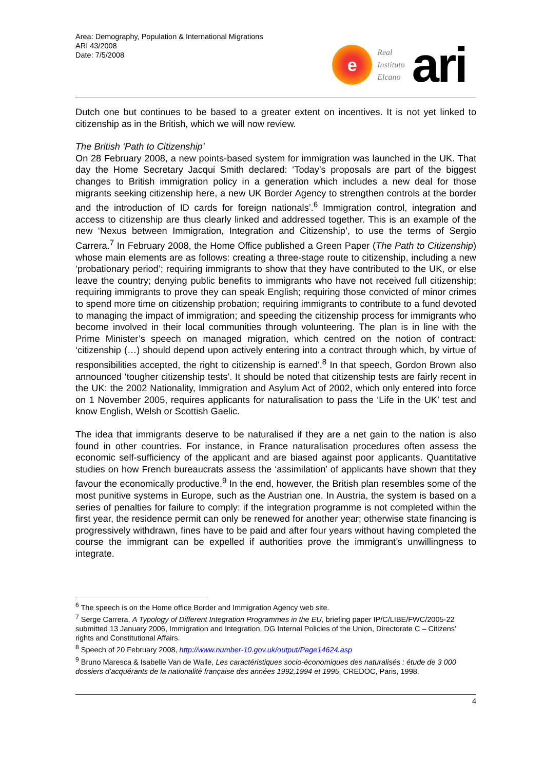Area: Demography, Population & International Migrations
ARI 43/2008
Date: 7/5/2008
e
Real
Instituto
Elcano
ari
Dutch one but continues to be based to a greater extent on incentives. It is not yet linked to citizenship as in the British, which we will now review.
The British ‘Path to Citizenship’
On 28 February 2008, a new points-based system for immigration was launched in the UK. That day the Home Secretary Jacqui Smith declared: ‘Today’s proposals are part of the biggest changes to British immigration policy in a generation which includes a new deal for those migrants seeking citizenship here, a new UK Border Agency to strengthen controls at the border and the introduction of ID cards for foreign nationals’.<sup>6</sup> Immigration control, integration and access to citizenship are thus clearly linked and addressed together. This is an example of the new ‘Nexus between Immigration, Integration and Citizenship’, to use the terms of Sergio Carrera.<sup>7</sup> In February 2008, the Home Office published a Green Paper (The Path to Citizenship) whose main elements are as follows: creating a three-stage route to citizenship, including a new ‘probationary period’; requiring immigrants to show that they have contributed to the UK, or else leave the country; denying public benefits to immigrants who have not received full citizenship; requiring immigrants to prove they can speak English; requiring those convicted of minor crimes to spend more time on citizenship probation; requiring immigrants to contribute to a fund devoted to managing the impact of immigration; and speeding the citizenship process for immigrants who become involved in their local communities through volunteering. The plan is in line with the Prime Minister’s speech on managed migration, which centred on the notion of contract: ‘citizenship (…) should depend upon actively entering into a contract through which, by virtue of responsibilities accepted, the right to citizenship is earned’.<sup>8</sup> In that speech, Gordon Brown also announced ‘tougher citizenship tests’. It should be noted that citizenship tests are fairly recent in the UK: the 2002 Nationality, Immigration and Asylum Act of 2002, which only entered into force on 1 November 2005, requires applicants for naturalisation to pass the ‘Life in the UK’ test and know English, Welsh or Scottish Gaelic.
The idea that immigrants deserve to be naturalised if they are a net gain to the nation is also found in other countries. For instance, in France naturalisation procedures often assess the economic self-sufficiency of the applicant and are biased against poor applicants. Quantitative studies on how French bureaucrats assess the ‘assimilation’ of applicants have shown that they favour the economically productive.<sup>9</sup> In the end, however, the British plan resembles some of the most punitive systems in Europe, such as the Austrian one. In Austria, the system is based on a series of penalties for failure to comply: if the integration programme is not completed within the first year, the residence permit can only be renewed for another year; otherwise state financing is progressively withdrawn, fines have to be paid and after four years without having completed the course the immigrant can be expelled if authorities prove the immigrant’s unwillingness to integrate.
<sup>6</sup> The speech is on the Home office Border and Immigration Agency web site.
<sup>7</sup> Serge Carrera, A Typology of Different Integration Programmes in the EU, briefing paper IP/C/LIBE/FWC/2005-22 submitted 13 January 2006, Immigration and Integration, DG Internal Policies of the Union, Directorate C – Citizens’ rights and Constitutional Affairs.
<sup>8</sup> Speech of 20 February 2008, http://www.number-10.gov.uk/output/Page14624.asp
<sup>9</sup> Bruno Maresca & Isabelle Van de Walle, Les caractéristiques socio-économiques des naturalisés : étude de 3 000 dossiers d’acquérants de la nationalité française des années 1992,1994 et 1995, CREDOC, Paris, 1998.
4